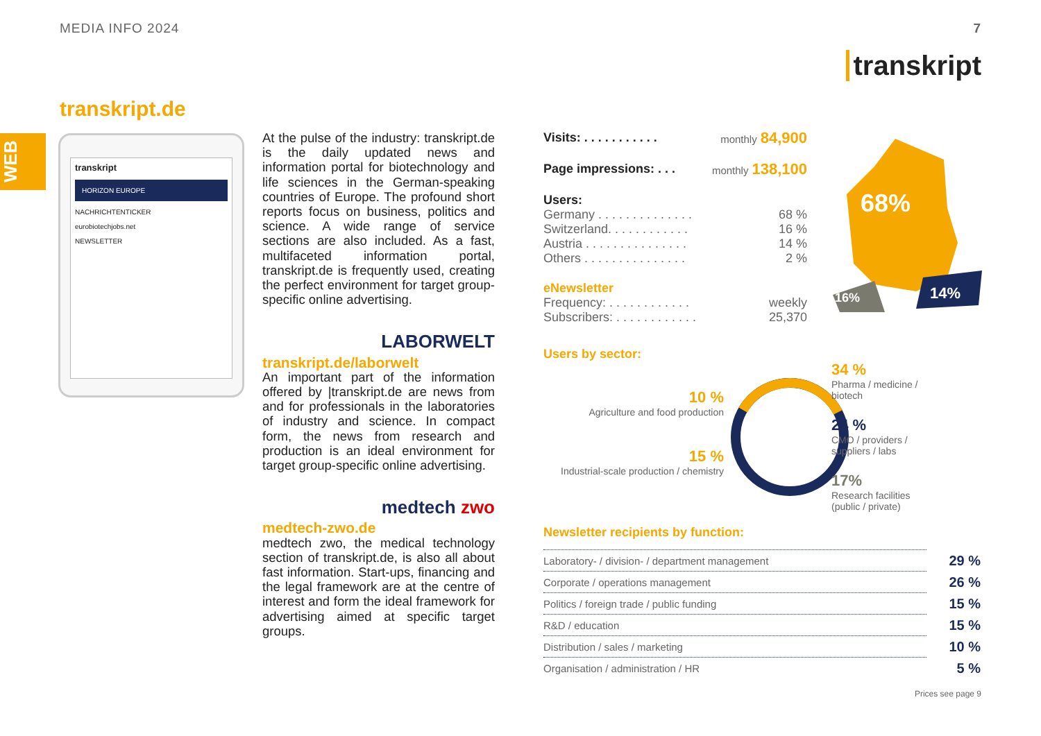MEDIA INFO 2024 7
transkript
transkript.de
WEB
transkript
HORIZON EUROPE
NACHRICHTENTICKER
eurobiotechjobs.net
NEWSLETTER
At the pulse of the industry: transkript.de is the daily updated news and information portal for biotechnology and life sciences in the German-speaking countries of Europe. The profound short reports focus on business, politics and science. A wide range of service sections are also included. As a fast, multifaceted information portal, transkript.de is frequently used, creating the perfect environment for target group-specific online advertising.
LABORWELT
transkript.de/laborwelt
An important part of the information offered by |transkript.de are news from and for professionals in the laboratories of industry and science. In compact form, the news from research and production is an ideal environment for target group-specific online advertising.
medtech zwo
medtech-zwo.de
medtech zwo, the medical technology section of transkript.de, is also all about fast information. Start-ups, financing and the legal framework are at the centre of interest and form the ideal framework for advertising aimed at specific target groups.
Visits: . . . . . . . . . . . monthly 84,900
Page impressions: . . . monthly 138,100
Users:
Germany . . . . . . . . . . . . . . 68 %
Switzerland. . . . . . . . . . . . 16 %
Austria . . . . . . . . . . . . . . . 14 %
Others . . . . . . . . . . . . . . . 2 %
eNewsletter
Frequency: . . . . . . . . . . . . weekly
Subscribers: . . . . . . . . . . . . 25,370
68%
14%
16%
Users by sector:
10 %
Agriculture and food production
15 %
Industrial-scale production / chemistry
34 %
Pharma / medicine /
biotech
24 %
CMO / providers /
suppliers / labs
17%
Research facilities
(public / private)
Newsletter recipients by function:
| Laboratory- / division- / department management | 29 % |
| Corporate / operations management | 26 % |
| Politics / foreign trade / public funding | 15 % |
| R&D / education | 15 % |
| Distribution / sales / marketing | 10 % |
| Organisation / administration / HR | 5 % |
Prices see page 9